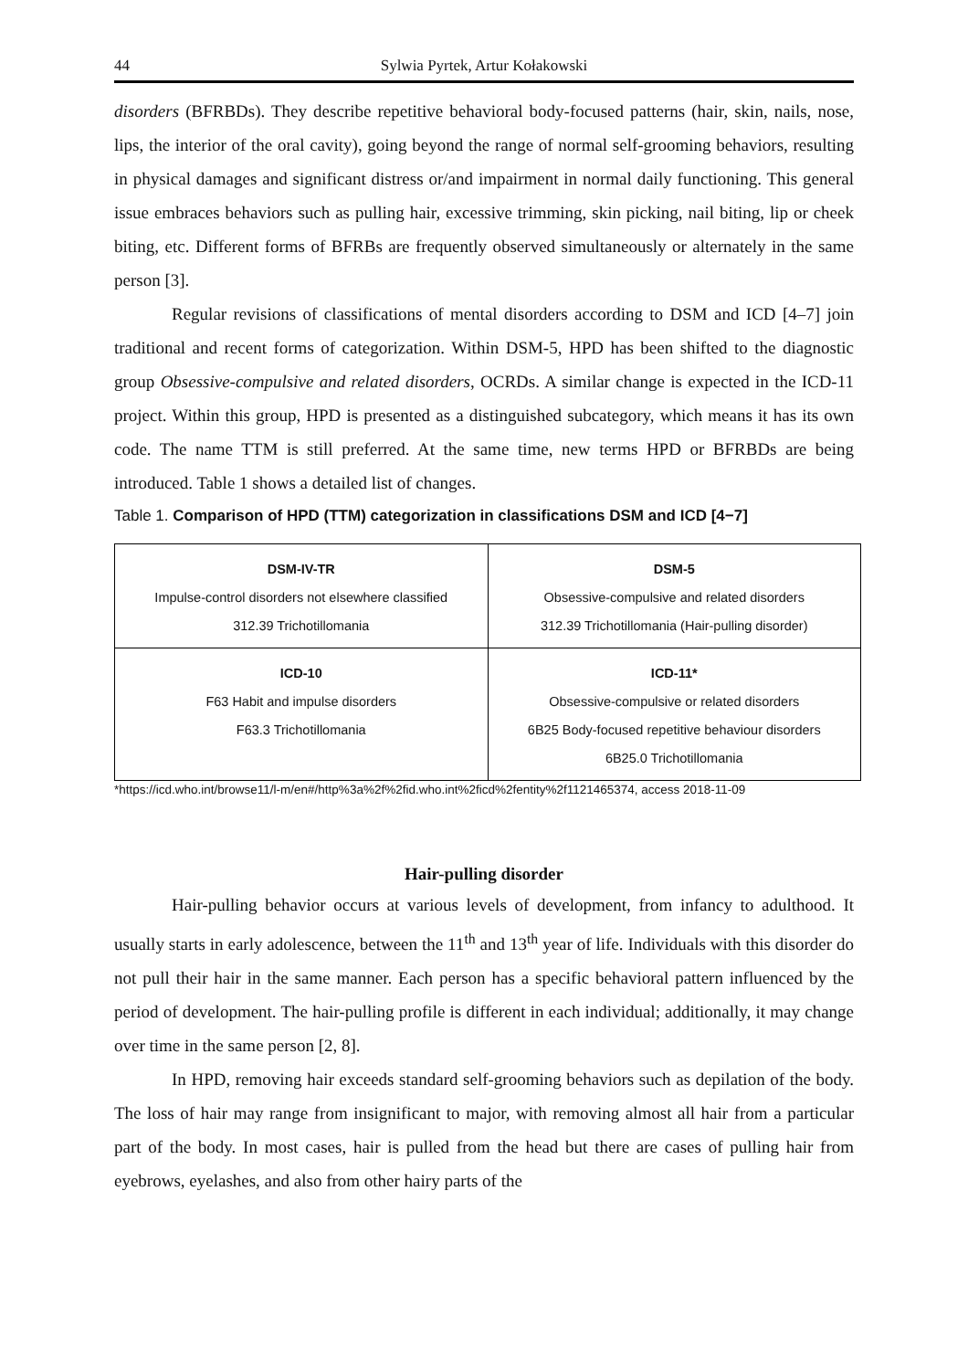44 Sylwia Pyrtek, Artur Kołakowski
disorders (BFRBDs). They describe repetitive behavioral body-focused patterns (hair, skin, nails, nose, lips, the interior of the oral cavity), going beyond the range of normal self-grooming behaviors, resulting in physical damages and significant distress or/and impairment in normal daily functioning. This general issue embraces behaviors such as pulling hair, excessive trimming, skin picking, nail biting, lip or cheek biting, etc. Different forms of BFRBs are frequently observed simultaneously or alternately in the same person [3].
Regular revisions of classifications of mental disorders according to DSM and ICD [4–7] join traditional and recent forms of categorization. Within DSM-5, HPD has been shifted to the diagnostic group Obsessive-compulsive and related disorders, OCRDs. A similar change is expected in the ICD-11 project. Within this group, HPD is presented as a distinguished subcategory, which means it has its own code. The name TTM is still preferred. At the same time, new terms HPD or BFRBDs are being introduced. Table 1 shows a detailed list of changes.
Table 1. Comparison of HPD (TTM) categorization in classifications DSM and ICD [4−7]
| DSM-IV-TR Impulse-control disorders not elsewhere classified 312.39 Trichotillomania | DSM-5 Obsessive-compulsive and related disorders 312.39 Trichotillomania (Hair-pulling disorder) |
| ICD-10 F63 Habit and impulse disorders F63.3 Trichotillomania | ICD-11* Obsessive-compulsive or related disorders 6B25 Body-focused repetitive behaviour disorders 6B25.0 Trichotillomania |
*https://icd.who.int/browse11/l-m/en#/http%3a%2f%2fid.who.int%2ficd%2fentity%2f1121465374, access 2018-11-09
Hair-pulling disorder
Hair-pulling behavior occurs at various levels of development, from infancy to adulthood. It usually starts in early adolescence, between the 11<sup>th</sup> and 13<sup>th</sup> year of life. Individuals with this disorder do not pull their hair in the same manner. Each person has a specific behavioral pattern influenced by the period of development. The hair-pulling profile is different in each individual; additionally, it may change over time in the same person [2, 8].
In HPD, removing hair exceeds standard self-grooming behaviors such as depilation of the body. The loss of hair may range from insignificant to major, with removing almost all hair from a particular part of the body. In most cases, hair is pulled from the head but there are cases of pulling hair from eyebrows, eyelashes, and also from other hairy parts of the